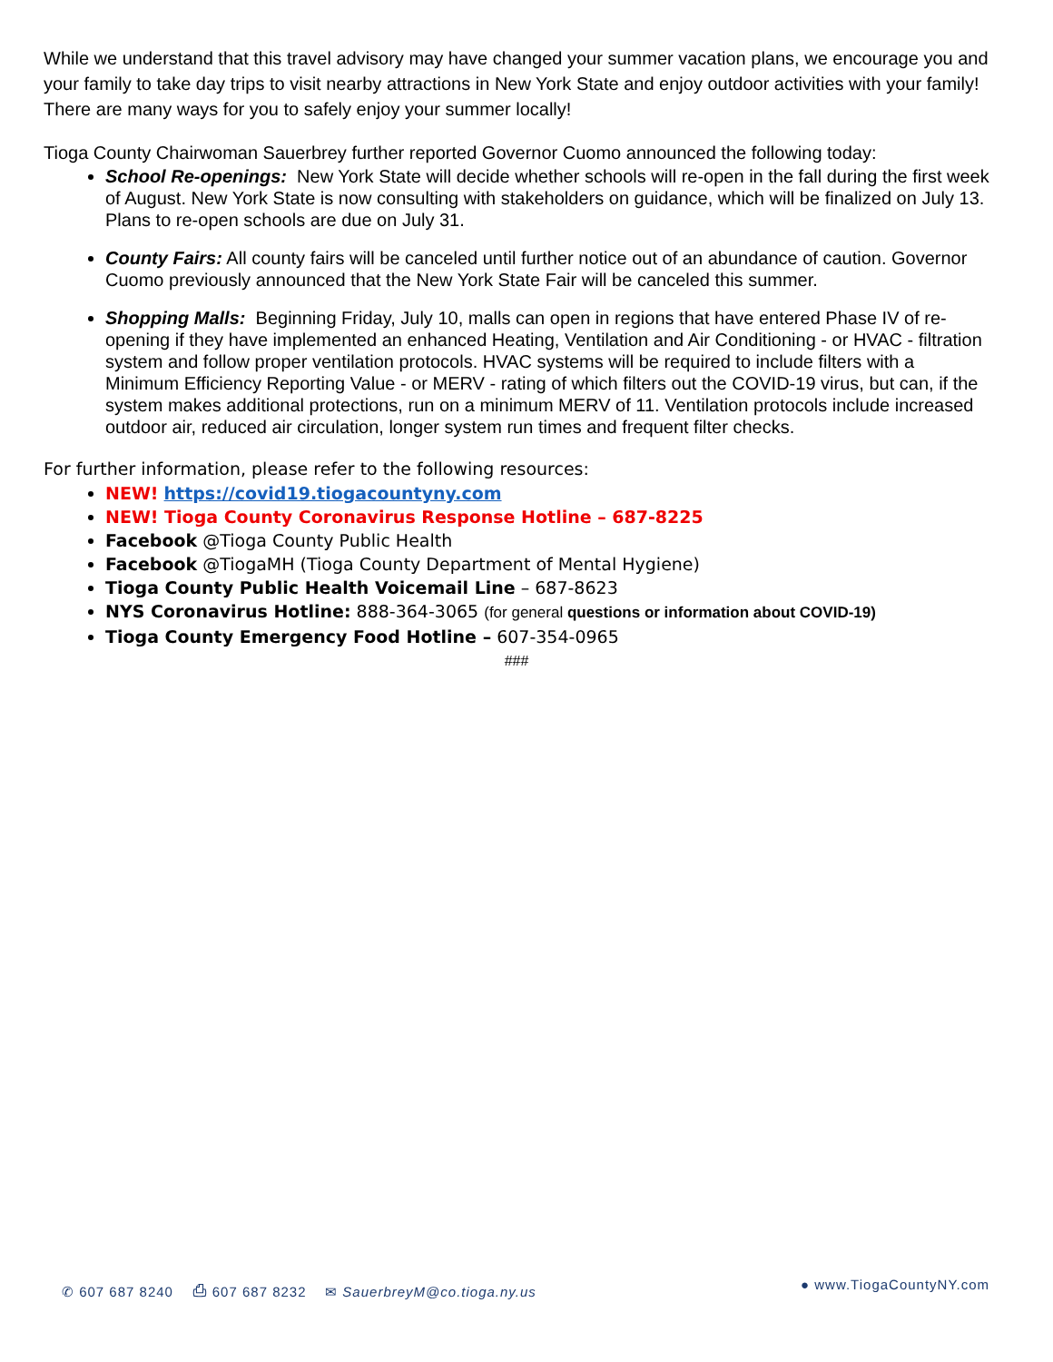While we understand that this travel advisory may have changed your summer vacation plans, we encourage you and your family to take day trips to visit nearby attractions in New York State and enjoy outdoor activities with your family! There are many ways for you to safely enjoy your summer locally!
Tioga County Chairwoman Sauerbrey further reported Governor Cuomo announced the following today:
School Re-openings: New York State will decide whether schools will re-open in the fall during the first week of August. New York State is now consulting with stakeholders on guidance, which will be finalized on July 13. Plans to re-open schools are due on July 31.
County Fairs: All county fairs will be canceled until further notice out of an abundance of caution. Governor Cuomo previously announced that the New York State Fair will be canceled this summer.
Shopping Malls: Beginning Friday, July 10, malls can open in regions that have entered Phase IV of re-opening if they have implemented an enhanced Heating, Ventilation and Air Conditioning - or HVAC - filtration system and follow proper ventilation protocols. HVAC systems will be required to include filters with a Minimum Efficiency Reporting Value - or MERV - rating of which filters out the COVID-19 virus, but can, if the system makes additional protections, run on a minimum MERV of 11. Ventilation protocols include increased outdoor air, reduced air circulation, longer system run times and frequent filter checks.
For further information, please refer to the following resources:
NEW! https://covid19.tiogacountyny.com
NEW! Tioga County Coronavirus Response Hotline – 687-8225
Facebook @Tioga County Public Health
Facebook @TiogaMH (Tioga County Department of Mental Hygiene)
Tioga County Public Health Voicemail Line – 687-8623
NYS Coronavirus Hotline: 888-364-3065 (for general questions or information about COVID-19)
Tioga County Emergency Food Hotline – 607-354-0965
###
✆ 607 687 8240 ⎙ 607 687 8232 ✉ SauerbreyM@co.tioga.ny.us ● www.TiogaCountyNY.com